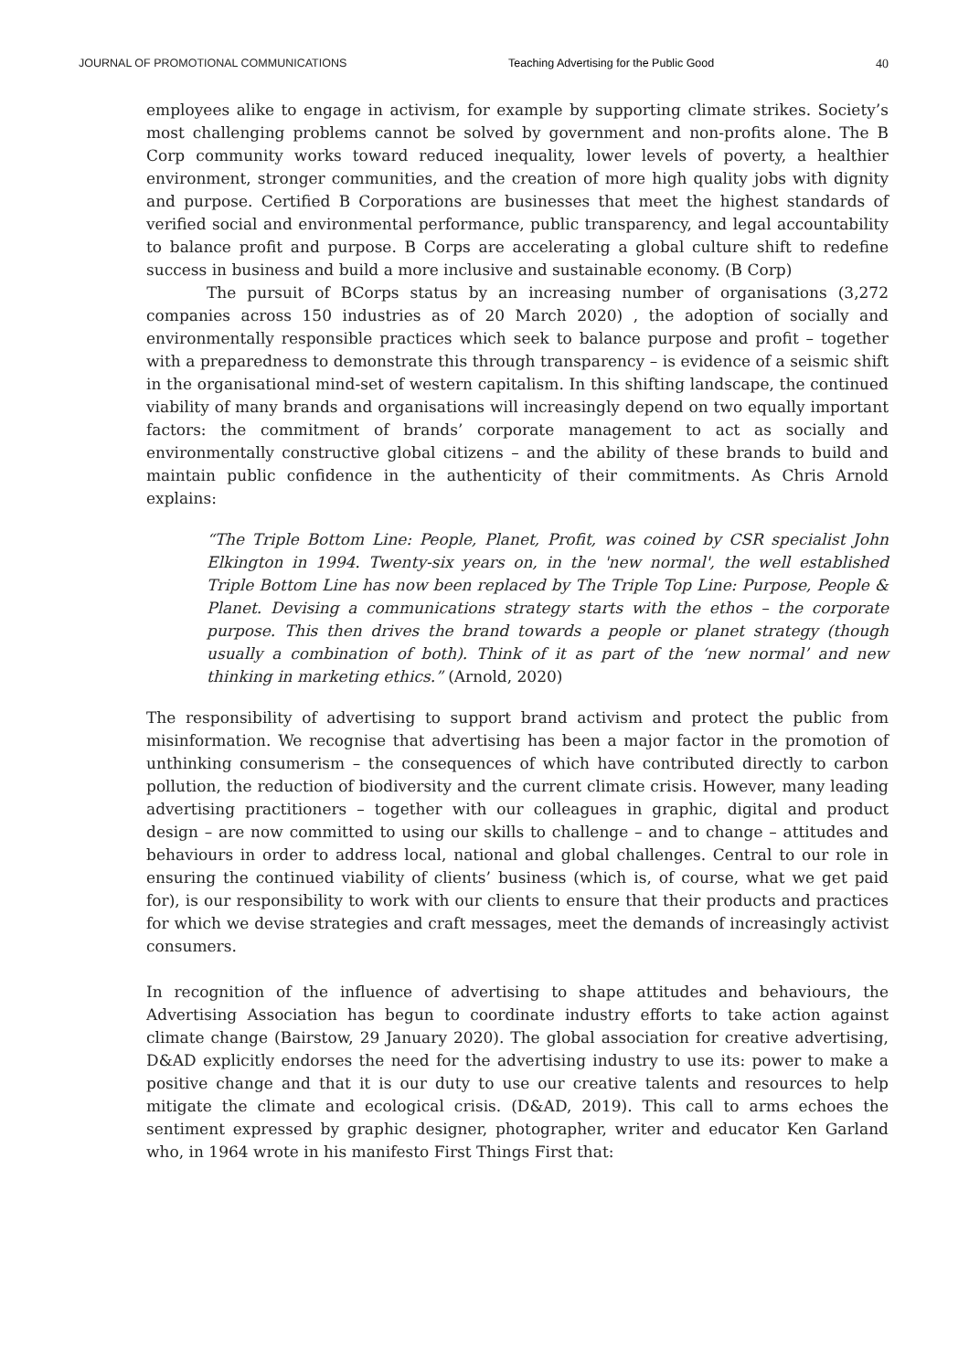JOURNAL OF PROMOTIONAL COMMUNICATIONS Teaching Advertising for the Public Good 40
employees alike to engage in activism, for example by supporting climate strikes. Society’s most challenging problems cannot be solved by government and non-profits alone. The B Corp community works toward reduced inequality, lower levels of poverty, a healthier environment, stronger communities, and the creation of more high quality jobs with dignity and purpose. Certified B Corporations are businesses that meet the highest standards of verified social and environmental performance, public transparency, and legal accountability to balance profit and purpose. B Corps are accelerating a global culture shift to redefine success in business and build a more inclusive and sustainable economy. (B Corp)
The pursuit of BCorps status by an increasing number of organisations (3,272 companies across 150 industries as of 20 March 2020) , the adoption of socially and environmentally responsible practices which seek to balance purpose and profit – together with a preparedness to demonstrate this through transparency – is evidence of a seismic shift in the organisational mind-set of western capitalism. In this shifting landscape, the continued viability of many brands and organisations will increasingly depend on two equally important factors: the commitment of brands’ corporate management to act as socially and environmentally constructive global citizens – and the ability of these brands to build and maintain public confidence in the authenticity of their commitments. As Chris Arnold explains:
“The Triple Bottom Line: People, Planet, Profit, was coined by CSR specialist John Elkington in 1994. Twenty-six years on, in the 'new normal', the well established Triple Bottom Line has now been replaced by The Triple Top Line: Purpose, People & Planet. Devising a communications strategy starts with the ethos – the corporate purpose. This then drives the brand towards a people or planet strategy (though usually a combination of both). Think of it as part of the ‘new normal’ and new thinking in marketing ethics.” (Arnold, 2020)
The responsibility of advertising to support brand activism and protect the public from misinformation. We recognise that advertising has been a major factor in the promotion of unthinking consumerism – the consequences of which have contributed directly to carbon pollution, the reduction of biodiversity and the current climate crisis. However, many leading advertising practitioners – together with our colleagues in graphic, digital and product design – are now committed to using our skills to challenge – and to change – attitudes and behaviours in order to address local, national and global challenges. Central to our role in ensuring the continued viability of clients’ business (which is, of course, what we get paid for), is our responsibility to work with our clients to ensure that their products and practices for which we devise strategies and craft messages, meet the demands of increasingly activist consumers.
In recognition of the influence of advertising to shape attitudes and behaviours, the Advertising Association has begun to coordinate industry efforts to take action against climate change (Bairstow, 29 January 2020). The global association for creative advertising, D&AD explicitly endorses the need for the advertising industry to use its: power to make a positive change and that it is our duty to use our creative talents and resources to help mitigate the climate and ecological crisis. (D&AD, 2019). This call to arms echoes the sentiment expressed by graphic designer, photographer, writer and educator Ken Garland who, in 1964 wrote in his manifesto First Things First that: